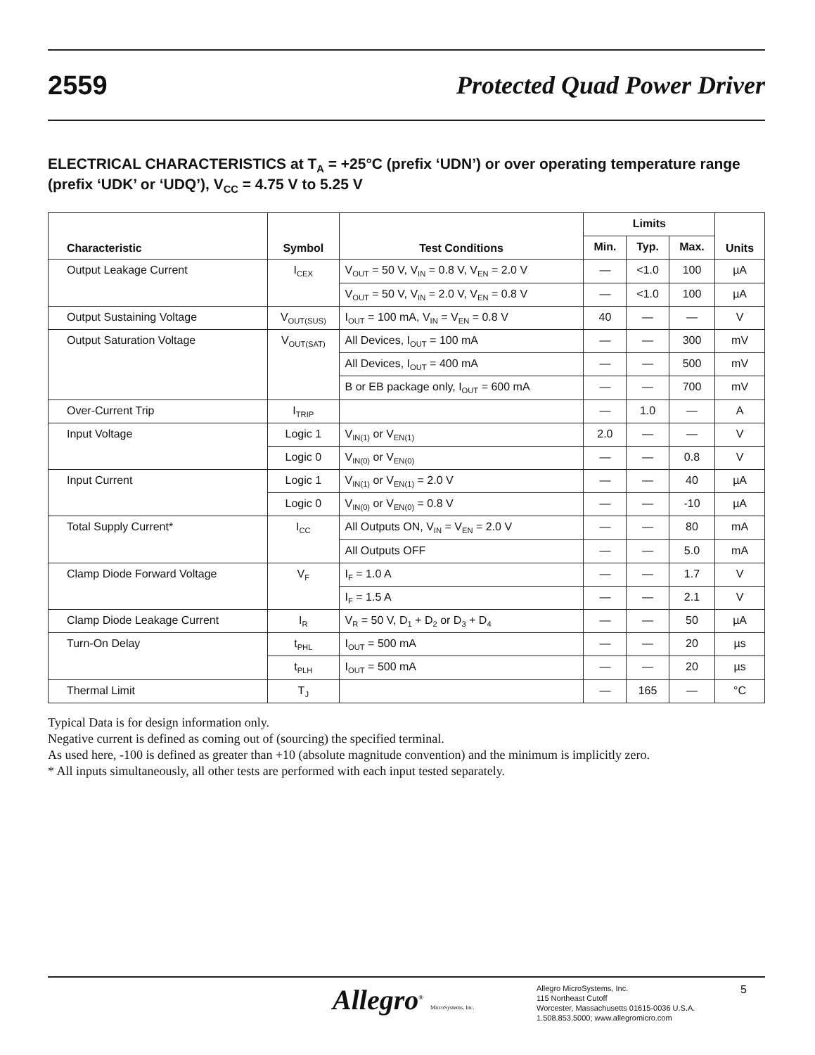2559 Protected Quad Power Driver
ELECTRICAL CHARACTERISTICS at T<sub>A</sub> = +25°C (prefix ‘UDN’) or over operating temperature range (prefix ‘UDK’ or ‘UDQ’), V<sub>CC</sub> = 4.75 V to 5.25 V
| Characteristic | Symbol | Test Conditions | Limits | | | Units |
| --- | --- | --- | --- | --- | --- | --- |
| | | | Min. | Typ. | Max. | |
| Output Leakage Current | I<sub>CEX</sub> | V<sub>OUT</sub> = 50 V, V<sub>IN</sub> = 0.8 V, V<sub>EN</sub> = 2.0 V | — | <1.0 | 100 | µA |
| | | V<sub>OUT</sub> = 50 V, V<sub>IN</sub> = 2.0 V, V<sub>EN</sub> = 0.8 V | — | <1.0 | 100 | µA |
| Output Sustaining Voltage | V<sub>OUT(SUS)</sub> | I<sub>OUT</sub> = 100 mA, V<sub>IN</sub> = V<sub>EN</sub> = 0.8 V | 40 | — | — | V |
| Output Saturation Voltage | V<sub>OUT(SAT)</sub> | All Devices, I<sub>OUT</sub> = 100 mA | — | — | 300 | mV |
| | | All Devices, I<sub>OUT</sub> = 400 mA | — | — | 500 | mV |
| | | B or EB package only, I<sub>OUT</sub> = 600 mA | — | — | 700 | mV |
| Over-Current Trip | I<sub>TRIP</sub> | | — | 1.0 | — | A |
| Input Voltage | Logic 1 | V<sub>IN(1)</sub> or V<sub>EN(1)</sub> | 2.0 | — | — | V |
| | Logic 0 | V<sub>IN(0)</sub> or V<sub>EN(0)</sub> | — | — | 0.8 | V |
| Input Current | Logic 1 | V<sub>IN(1)</sub> or V<sub>EN(1)</sub> = 2.0 V | — | — | 40 | µA |
| | Logic 0 | V<sub>IN(0)</sub> or V<sub>EN(0)</sub> = 0.8 V | — | — | -10 | µA |
| Total Supply Current* | I<sub>CC</sub> | All Outputs ON, V<sub>IN</sub> = V<sub>EN</sub> = 2.0 V | — | — | 80 | mA |
| | | All Outputs OFF | — | — | 5.0 | mA |
| Clamp Diode Forward Voltage | V<sub>F</sub> | I<sub>F</sub> = 1.0 A | — | — | 1.7 | V |
| | | I<sub>F</sub> = 1.5 A | — | — | 2.1 | V |
| Clamp Diode Leakage Current | I<sub>R</sub> | V<sub>R</sub> = 50 V, D<sub>1</sub> + D<sub>2</sub> or D<sub>3</sub> + D<sub>4</sub> | — | — | 50 | µA |
| Turn-On Delay | t<sub>PHL</sub> | I<sub>OUT</sub> = 500 mA | — | — | 20 | µs |
| | t<sub>PLH</sub> | I<sub>OUT</sub> = 500 mA | — | — | 20 | µs |
| Thermal Limit | T<sub>J</sub> | | — | 165 | — | °C |
Typical Data is for design information only.
Negative current is defined as coming out of (sourcing) the specified terminal.
As used here, -100 is defined as greater than +10 (absolute magnitude convention) and the minimum is implicitly zero.
* All inputs simultaneously, all other tests are performed with each input tested separately.
Allegro<sup>®</sup> MicroSystems, Inc.
Allegro MicroSystems, Inc.
115 Northeast Cutoff
Worcester, Massachusetts 01615-0036 U.S.A.
1.508.853.5000; www.allegromicro.com
5